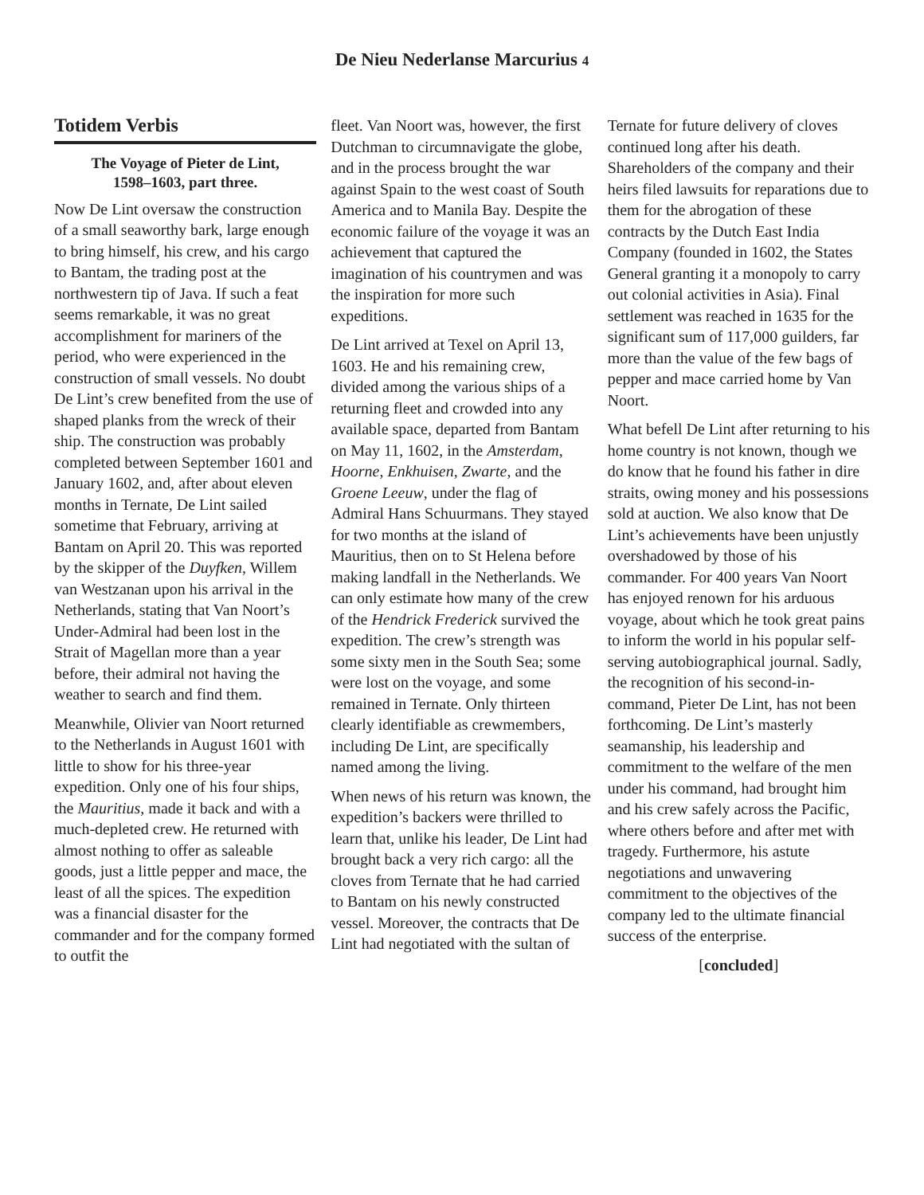De Nieu Nederlanse Marcurius 4
Totidem Verbis
The Voyage of Pieter de Lint,
1598–1603, part three.
Now De Lint oversaw the construction of a small seaworthy bark, large enough to bring himself, his crew, and his cargo to Bantam, the trading post at the northwestern tip of Java. If such a feat seems remarkable, it was no great accomplishment for mariners of the period, who were experienced in the construction of small vessels. No doubt De Lint’s crew benefited from the use of shaped planks from the wreck of their ship. The construction was probably completed between September 1601 and January 1602, and, after about eleven months in Ternate, De Lint sailed sometime that February, arriving at Bantam on April 20. This was reported by the skipper of the Duyfken, Willem van Westzanan upon his arrival in the Netherlands, stating that Van Noort’s Under-Admiral had been lost in the Strait of Magellan more than a year before, their admiral not having the weather to search and find them.
Meanwhile, Olivier van Noort returned to the Netherlands in August 1601 with little to show for his three-year expedition. Only one of his four ships, the Mauritius, made it back and with a much-depleted crew. He returned with almost nothing to offer as saleable goods, just a little pepper and mace, the least of all the spices. The expedition was a financial disaster for the commander and for the company formed to outfit the
fleet. Van Noort was, however, the first Dutchman to circumnavigate the globe, and in the process brought the war against Spain to the west coast of South America and to Manila Bay. Despite the economic failure of the voyage it was an achievement that captured the imagination of his countrymen and was the inspiration for more such expeditions.
De Lint arrived at Texel on April 13, 1603. He and his remaining crew, divided among the various ships of a returning fleet and crowded into any available space, departed from Bantam on May 11, 1602, in the Amsterdam, Hoorne, Enkhuisen, Zwarte, and the Groene Leeuw, under the flag of Admiral Hans Schuurmans. They stayed for two months at the island of Mauritius, then on to St Helena before making landfall in the Netherlands. We can only estimate how many of the crew of the Hendrick Frederick survived the expedition. The crew’s strength was some sixty men in the South Sea; some were lost on the voyage, and some remained in Ternate. Only thirteen clearly identifiable as crewmembers, including De Lint, are specifically named among the living.
When news of his return was known, the expedition’s backers were thrilled to learn that, unlike his leader, De Lint had brought back a very rich cargo: all the cloves from Ternate that he had carried to Bantam on his newly constructed vessel. Moreover, the contracts that De Lint had negotiated with the sultan of
Ternate for future delivery of cloves continued long after his death. Shareholders of the company and their heirs filed lawsuits for reparations due to them for the abrogation of these contracts by the Dutch East India Company (founded in 1602, the States General granting it a monopoly to carry out colonial activities in Asia). Final settlement was reached in 1635 for the significant sum of 117,000 guilders, far more than the value of the few bags of pepper and mace carried home by Van Noort.
What befell De Lint after returning to his home country is not known, though we do know that he found his father in dire straits, owing money and his possessions sold at auction. We also know that De Lint’s achievements have been unjustly overshadowed by those of his commander. For 400 years Van Noort has enjoyed renown for his arduous voyage, about which he took great pains to inform the world in his popular self-serving autobiographical journal. Sadly, the recognition of his second-in-command, Pieter De Lint, has not been forthcoming. De Lint’s masterly seamanship, his leadership and commitment to the welfare of the men under his command, had brought him and his crew safely across the Pacific, where others before and after met with tragedy. Furthermore, his astute negotiations and unwavering commitment to the objectives of the company led to the ultimate financial success of the enterprise.
[concluded]